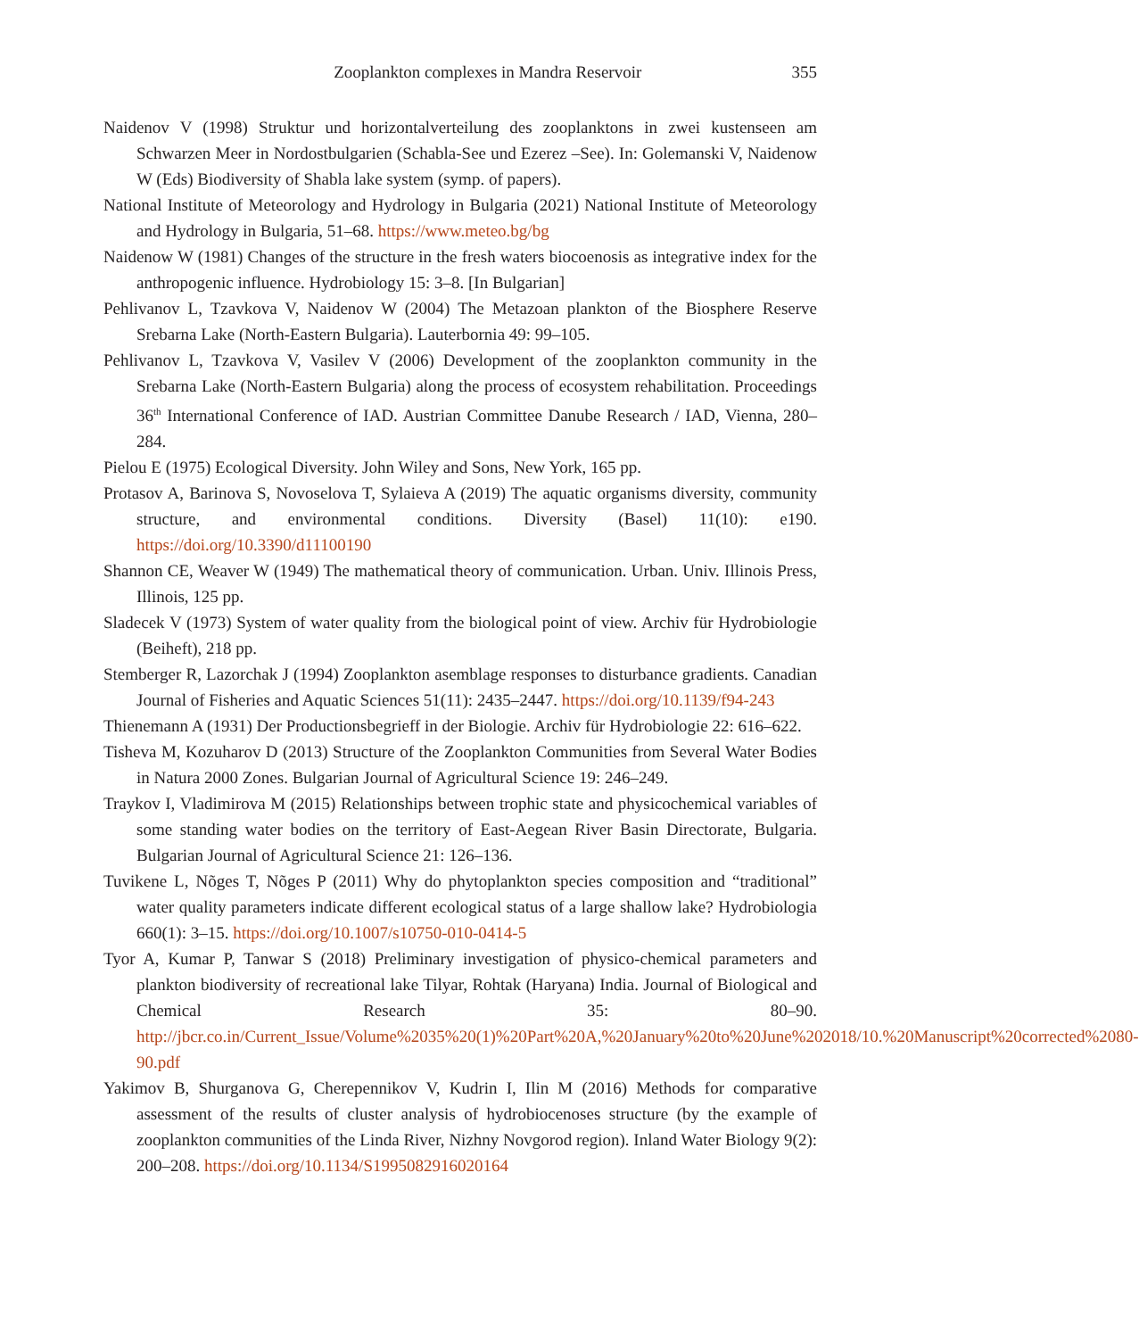Zooplankton complexes in Mandra Reservoir 355
Naidenov V (1998) Struktur und horizontalverteilung des zooplanktons in zwei kustenseen am Schwarzen Meer in Nordostbulgarien (Schabla-See und Ezerez –See). In: Golemanski V, Naidenow W (Eds) Biodiversity of Shabla lake system (symp. of papers).
National Institute of Meteorology and Hydrology in Bulgaria (2021) National Institute of Meteorology and Hydrology in Bulgaria, 51–68. https://www.meteo.bg/bg
Naidenow W (1981) Changes of the structure in the fresh waters biocoenosis as integrative index for the anthropogenic influence. Hydrobiology 15: 3–8. [In Bulgarian]
Pehlivanov L, Tzavkova V, Naidenov W (2004) The Metazoan plankton of the Biosphere Reserve Srebarna Lake (North-Eastern Bulgaria). Lauterbornia 49: 99–105.
Pehlivanov L, Tzavkova V, Vasilev V (2006) Development of the zooplankton community in the Srebarna Lake (North-Eastern Bulgaria) along the process of ecosystem rehabilitation. Proceedings 36<sup>th</sup> International Conference of IAD. Austrian Committee Danube Research / IAD, Vienna, 280–284.
Pielou E (1975) Ecological Diversity. John Wiley and Sons, New York, 165 pp.
Protasov A, Barinova S, Novoselova T, Sylaieva A (2019) The aquatic organisms diversity, community structure, and environmental conditions. Diversity (Basel) 11(10): e190. https://doi.org/10.3390/d11100190
Shannon CE, Weaver W (1949) The mathematical theory of communication. Urban. Univ. Illinois Press, Illinois, 125 pp.
Sladecek V (1973) System of water quality from the biological point of view. Archiv für Hydrobiologie (Beiheft), 218 pp.
Stemberger R, Lazorchak J (1994) Zooplankton asemblage responses to disturbance gradients. Canadian Journal of Fisheries and Aquatic Sciences 51(11): 2435–2447. https://doi.org/10.1139/f94-243
Thienemann A (1931) Der Productionsbegrieff in der Biologie. Archiv für Hydrobiologie 22: 616–622.
Tisheva M, Kozuharov D (2013) Structure of the Zooplankton Communities from Several Water Bodies in Natura 2000 Zones. Bulgarian Journal of Agricultural Science 19: 246–249.
Traykov I, Vladimirova M (2015) Relationships between trophic state and physicochemical variables of some standing water bodies on the territory of East-Aegean River Basin Directorate, Bulgaria. Bulgarian Journal of Agricultural Science 21: 126–136.
Tuvikene L, Nõges T, Nõges P (2011) Why do phytoplankton species composition and “traditional” water quality parameters indicate different ecological status of a large shallow lake? Hydrobiologia 660(1): 3–15. https://doi.org/10.1007/s10750-010-0414-5
Tyor A, Kumar P, Tanwar S (2018) Preliminary investigation of physico-chemical parameters and plankton biodiversity of recreational lake Tilyar, Rohtak (Haryana) India. Journal of Biological and Chemical Research 35: 80–90. http://jbcr.co.in/Current_Issue/Volume%2035%20(1)%20Part%20A,%20January%20to%20June%202018/10.%20Manuscript%20corrected%2080-90.pdf
Yakimov B, Shurganova G, Cherepennikov V, Kudrin I, Ilin M (2016) Methods for comparative assessment of the results of cluster analysis of hydrobiocenoses structure (by the example of zooplankton communities of the Linda River, Nizhny Novgorod region). Inland Water Biology 9(2): 200–208. https://doi.org/10.1134/S1995082916020164